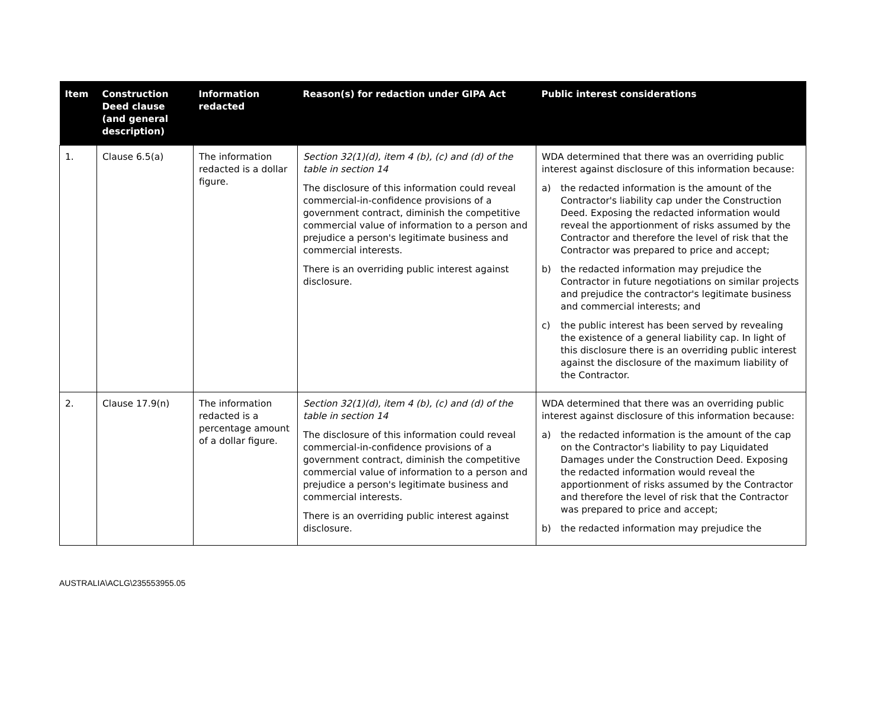| Item | Construction Deed clause (and general description) | Information redacted | Reason(s) for redaction under GIPA Act | Public interest considerations |
| --- | --- | --- | --- | --- |
| 1. | Clause 6.5(a) | The information redacted is a dollar figure. | Section 32(1)(d), item 4 (b), (c) and (d) of the table in section 14 The disclosure of this information could reveal commercial-in-confidence provisions of a government contract, diminish the competitive commercial value of information to a person and prejudice a person's legitimate business and commercial interests. There is an overriding public interest against disclosure. | WDA determined that there was an overriding public interest against disclosure of this information because: a) the redacted information is the amount of the Contractor's liability cap under the Construction Deed. Exposing the redacted information would reveal the apportionment of risks assumed by the Contractor and therefore the level of risk that the Contractor was prepared to price and accept; b) the redacted information may prejudice the Contractor in future negotiations on similar projects and prejudice the contractor's legitimate business and commercial interests; and c) the public interest has been served by revealing the existence of a general liability cap. In light of this disclosure there is an overriding public interest against the disclosure of the maximum liability of the Contractor. |
| 2. | Clause 17.9(n) | The information redacted is a percentage amount of a dollar figure. | Section 32(1)(d), item 4 (b), (c) and (d) of the table in section 14 The disclosure of this information could reveal commercial-in-confidence provisions of a government contract, diminish the competitive commercial value of information to a person and prejudice a person's legitimate business and commercial interests. There is an overriding public interest against disclosure. | WDA determined that there was an overriding public interest against disclosure of this information because: a) the redacted information is the amount of the cap on the Contractor's liability to pay Liquidated Damages under the Construction Deed. Exposing the redacted information would reveal the apportionment of risks assumed by the Contractor and therefore the level of risk that the Contractor was prepared to price and accept; b) the redacted information may prejudice the |
AUSTRALIA\ACLG\235553955.05